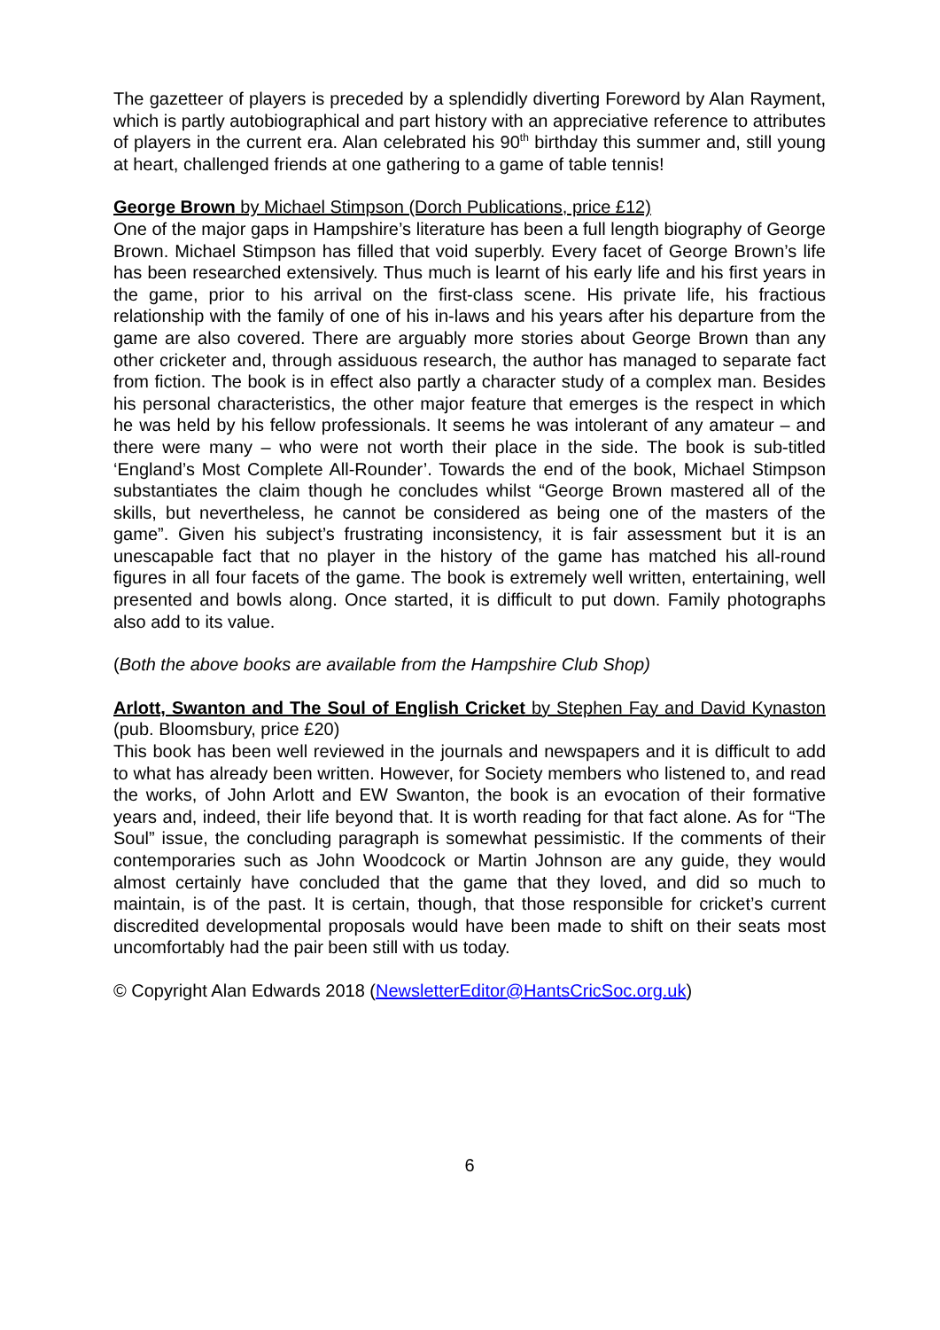The gazetteer of players is preceded by a splendidly diverting Foreword by Alan Rayment, which is partly autobiographical and part history with an appreciative reference to attributes of players in the current era. Alan celebrated his 90<sup>th</sup> birthday this summer and, still young at heart, challenged friends at one gathering to a game of table tennis!
George Brown by Michael Stimpson (Dorch Publications, price £12)
One of the major gaps in Hampshire’s literature has been a full length biography of George Brown. Michael Stimpson has filled that void superbly. Every facet of George Brown’s life has been researched extensively. Thus much is learnt of his early life and his first years in the game, prior to his arrival on the first-class scene. His private life, his fractious relationship with the family of one of his in-laws and his years after his departure from the game are also covered. There are arguably more stories about George Brown than any other cricketer and, through assiduous research, the author has managed to separate fact from fiction. The book is in effect also partly a character study of a complex man. Besides his personal characteristics, the other major feature that emerges is the respect in which he was held by his fellow professionals. It seems he was intolerant of any amateur – and there were many – who were not worth their place in the side. The book is sub-titled ‘England’s Most Complete All-Rounder’. Towards the end of the book, Michael Stimpson substantiates the claim though he concludes whilst “George Brown mastered all of the skills, but nevertheless, he cannot be considered as being one of the masters of the game”. Given his subject’s frustrating inconsistency, it is fair assessment but it is an unescapable fact that no player in the history of the game has matched his all-round figures in all four facets of the game. The book is extremely well written, entertaining, well presented and bowls along. Once started, it is difficult to put down. Family photographs also add to its value.
(Both the above books are available from the Hampshire Club Shop)
Arlott, Swanton and The Soul of English Cricket by Stephen Fay and David Kynaston (pub. Bloomsbury, price £20)
This book has been well reviewed in the journals and newspapers and it is difficult to add to what has already been written. However, for Society members who listened to, and read the works, of John Arlott and EW Swanton, the book is an evocation of their formative years and, indeed, their life beyond that. It is worth reading for that fact alone. As for “The Soul” issue, the concluding paragraph is somewhat pessimistic. If the comments of their contemporaries such as John Woodcock or Martin Johnson are any guide, they would almost certainly have concluded that the game that they loved, and did so much to maintain, is of the past. It is certain, though, that those responsible for cricket’s current discredited developmental proposals would have been made to shift on their seats most uncomfortably had the pair been still with us today.
© Copyright Alan Edwards 2018 (NewsletterEditor@HantsCricSoc.org.uk)
6